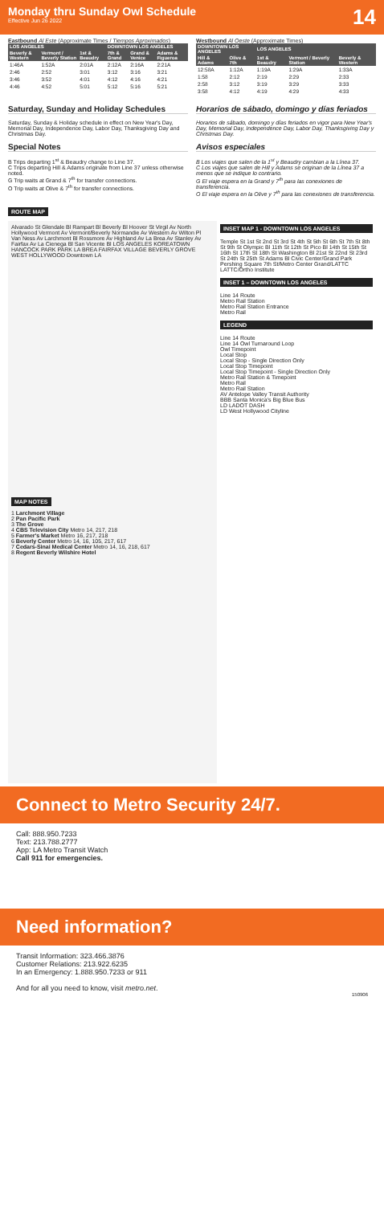Monday thru Sunday Owl Schedule
Effective Jun 26 2022
14
Eastbound Al Este (Approximate Times / Tiempos Aproximados)
| LOS ANGELES | | | DOWNTOWN LOS ANGELES | | |
| --- | --- | --- | --- | --- | --- |
| Beverly & Western | Vermont / Beverly Station | 1st & Beaudry | 7th & Grand | Grand & Venice | Adams & Figueroa |
| 1:46A | 1:52A | 2:01A | 2:12A | 2:16A | 2:21A |
| 2:46 | 2:52 | 3:01 | 3:12 | 3:16 | 3:21 |
| 3:46 | 3:52 | 4:01 | 4:12 | 4:16 | 4:21 |
| 4:46 | 4:52 | 5:01 | 5:12 | 5:16 | 5:21 |
Westbound Al Oeste (Approximate Times)
| DOWNTOWN LOS ANGELES | | LOS ANGELES | | |
| --- | --- | --- | --- | --- |
| Hill & Adams | Olive & 7th | 1st & Beaudry | Vermont / Beverly Station | Beverly & Western |
| 12:58A | 1:12A | 1:19A | 1:29A | 1:33A |
| 1:58 | 2:12 | 2:19 | 2:29 | 2:33 |
| 2:58 | 3:12 | 3:19 | 3:29 | 3:33 |
| 3:58 | 4:12 | 4:19 | 4:29 | 4:33 |
Saturday, Sunday and Holiday Schedules
Saturday, Sunday & Holiday schedule in effect on New Year's Day, Memorial Day, Independence Day, Labor Day, Thanksgiving Day and Christmas Day.
Special Notes
B Trips departing 1<sup>st</sup> & Beaudry change to Line 37.
C Trips departing Hill & Adams originate from Line 37 unless otherwise noted.
G Trip waits at Grand & 7<sup>th</sup> for transfer connections.
O Trip waits at Olive & 7<sup>th</sup> for transfer connections.
Horarios de sábado, domingo y días feriados
Horarios de sábado, domingo y días feriados en vigor para New Year's Day, Memorial Day, Independence Day, Labor Day, Thanksgiving Day y Christmas Day.
Avisos especiales
B Los viajes que salen de la 1<sup>st</sup> y Beaudry cambian a la Línea 37.
C Los viajes que salen de Hill y Adams se originan de la Línea 37 a menos que se indique lo contrario.
G El viaje espera en la Grand y 7<sup>th</sup> para las conexiones de transferencia.
O El viaje espera en la Olive y 7<sup>th</sup> para las conexiones de transferencia.
ROUTE MAP
Alvarado St Glendale Bl Rampart Bl Beverly Bl Hoover St Virgil Av North Hollywood Vermont Av Vermont/Beverly Normandie Av Western Av Wilton Pl Van Ness Av Larchmont Bl Rossmore Av Highland Av La Brea Av Stanley Av Fairfax Av La Cienega Bl San Vicente Bl LOS ANGELES KOREATOWN HANCOCK PARK PARK LA BREA FAIRFAX VILLAGE BEVERLY GROVE WEST HOLLYWOOD Downtown LA
MAP NOTES
1 Larchmont Village
2 Pan Pacific Park
3 The Grove
4 CBS Television City Metro 14, 217, 218
5 Farmer's Market Metro 16, 217, 218
6 Beverly Center Metro 14, 16, 105, 217, 617
7 Cedars-Sinai Medical Center Metro 14, 16, 218, 617
8 Regent Beverly Wilshire Hotel
INSET MAP 1 - DOWNTOWN LOS ANGELES
Temple St 1st St 2nd St 3rd St 4th St 5th St 6th St 7th St 8th St 9th St Olympic Bl 11th St 12th St Pico Bl 14th St 15th St 16th St 17th St 18th St Washington Bl 21st St 22nd St 23rd St 24th St 25th St Adams Bl Civic Center/Grand Park Pershing Square 7th St/Metro Center Grand/LATTC LATTC/Ortho Institute
INSET 1 – DOWNTOWN LOS ANGELES
Line 14 Route
Metro Rail Station
Metro Rail Station Entrance
Metro Rail
LEGEND
Line 14 Route
Line 14 Owl Turnaround Loop
Owl Timepoint
Local Stop
Local Stop - Single Direction Only
Local Stop Timepoint
Local Stop Timepoint - Single Direction Only
Metro Rail Station & Timepoint
Metro Rail
Metro Rail Station
AV Antelope Valley Transit Authority
BBB Santa Monica's Big Blue Bus
LD LADOT DASH
LD West Hollywood Cityline
Connect to Metro Security 24/7.
Call: 888.950.7233
Text: 213.788.2777
App: LA Metro Transit Watch
Call 911 for emergencies.
Need information?
Transit Information: 323.466.3876
Customer Relations: 213.922.6235
In an Emergency: 1.888.950.7233 or 911
And for all you need to know, visit metro.net.
150906